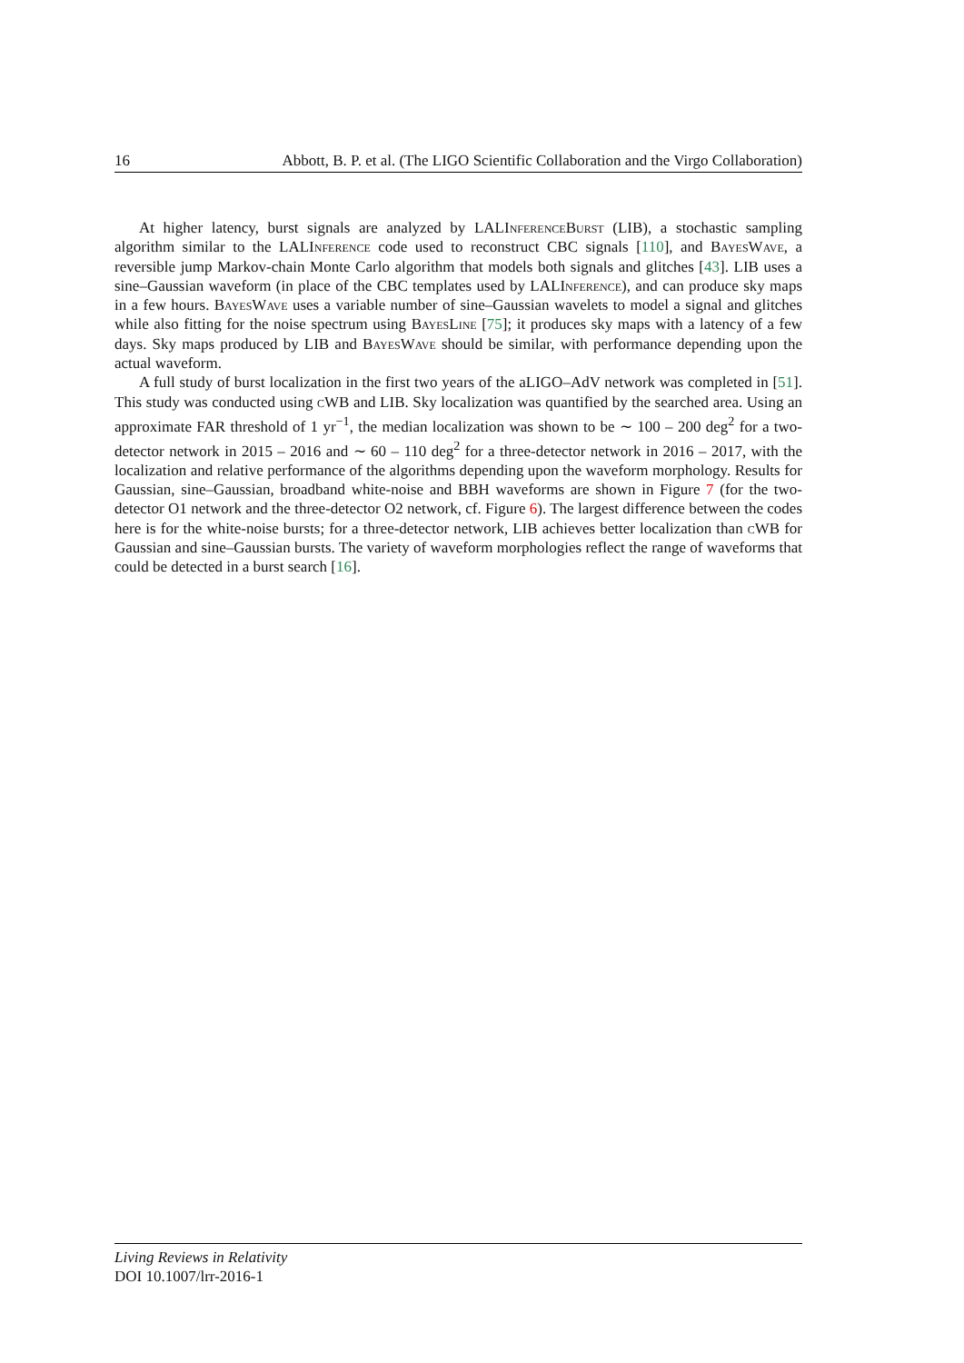16 Abbott, B. P. et al. (The LIGO Scientific Collaboration and the Virgo Collaboration)
At higher latency, burst signals are analyzed by LALInferenceBurst (LIB), a stochastic sampling algorithm similar to the LALInference code used to reconstruct CBC signals [110], and BayesWave, a reversible jump Markov-chain Monte Carlo algorithm that models both signals and glitches [43]. LIB uses a sine–Gaussian waveform (in place of the CBC templates used by LALInference), and can produce sky maps in a few hours. BayesWave uses a variable number of sine–Gaussian wavelets to model a signal and glitches while also fitting for the noise spectrum using BayesLine [75]; it produces sky maps with a latency of a few days. Sky maps produced by LIB and BayesWave should be similar, with performance depending upon the actual waveform.
A full study of burst localization in the first two years of the aLIGO–AdV network was completed in [51]. This study was conducted using cWB and LIB. Sky localization was quantified by the searched area. Using an approximate FAR threshold of 1 yr<sup>−1</sup>, the median localization was shown to be ∼ 100 – 200 deg<sup>2</sup> for a two-detector network in 2015 – 2016 and ∼ 60 – 110 deg<sup>2</sup> for a three-detector network in 2016 – 2017, with the localization and relative performance of the algorithms depending upon the waveform morphology. Results for Gaussian, sine–Gaussian, broadband white-noise and BBH waveforms are shown in Figure 7 (for the two-detector O1 network and the three-detector O2 network, cf. Figure 6). The largest difference between the codes here is for the white-noise bursts; for a three-detector network, LIB achieves better localization than cWB for Gaussian and sine–Gaussian bursts. The variety of waveform morphologies reflect the range of waveforms that could be detected in a burst search [16].
Living Reviews in Relativity
DOI 10.1007/lrr-2016-1